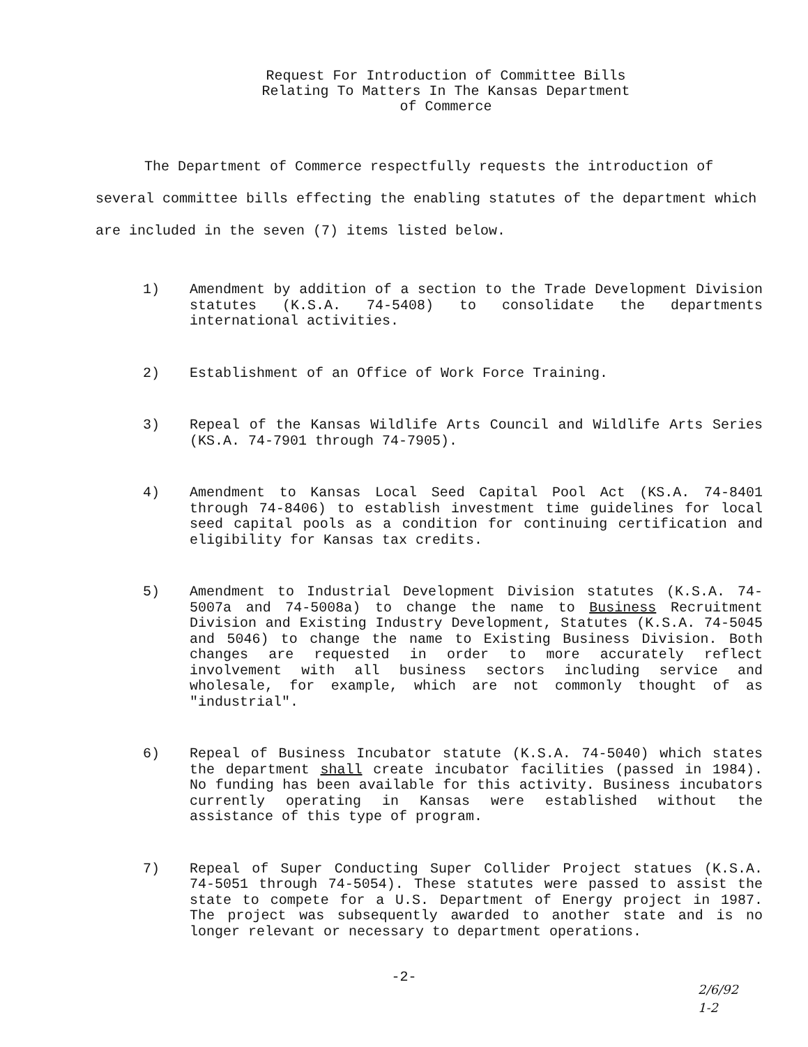Request For Introduction of Committee Bills
Relating To Matters In The Kansas Department
of Commerce
The Department of Commerce respectfully requests the introduction of several committee bills effecting the enabling statutes of the department which are included in the seven (7) items listed below.
1) Amendment by addition of a section to the Trade Development Division statutes (K.S.A. 74-5408) to consolidate the departments international activities.
2) Establishment of an Office of Work Force Training.
3) Repeal of the Kansas Wildlife Arts Council and Wildlife Arts Series (KS.A. 74-7901 through 74-7905).
4) Amendment to Kansas Local Seed Capital Pool Act (KS.A. 74-8401 through 74-8406) to establish investment time guidelines for local seed capital pools as a condition for continuing certification and eligibility for Kansas tax credits.
5) Amendment to Industrial Development Division statutes (K.S.A. 74-5007a and 74-5008a) to change the name to Business Recruitment Division and Existing Industry Development, Statutes (K.S.A. 74-5045 and 5046) to change the name to Existing Business Division. Both changes are requested in order to more accurately reflect involvement with all business sectors including service and wholesale, for example, which are not commonly thought of as "industrial".
6) Repeal of Business Incubator statute (K.S.A. 74-5040) which states the department shall create incubator facilities (passed in 1984). No funding has been available for this activity. Business incubators currently operating in Kansas were established without the assistance of this type of program.
7) Repeal of Super Conducting Super Collider Project statues (K.S.A. 74-5051 through 74-5054). These statutes were passed to assist the state to compete for a U.S. Department of Energy project in 1987. The project was subsequently awarded to another state and is no longer relevant or necessary to department operations.
-2-
2/6/92
1-2